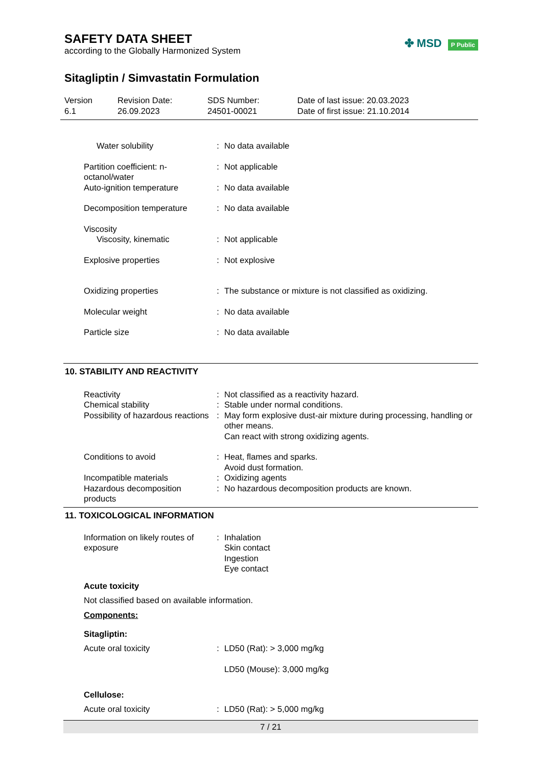SAFETY DATA SHEET
according to the Globally Harmonized System
✤ MSD P Public
Sitagliptin / Simvastatin Formulation
Version
6.1
Revision Date:
26.09.2023
SDS Number:
24501-00021
Date of last issue: 20.03.2023
Date of first issue: 21.10.2014
Water solubility : No data available
Partition coefficient: n-octanol/water
: Not applicable
Auto-ignition temperature : No data available
Decomposition temperature : No data available
Viscosity
Viscosity, kinematic : Not applicable
Explosive properties : Not explosive
Oxidizing properties : The substance or mixture is not classified as oxidizing.
Molecular weight : No data available
Particle size : No data available
10. STABILITY AND REACTIVITY
Reactivity : Not classified as a reactivity hazard.
Chemical stability : Stable under normal conditions.
Possibility of hazardous reactions
: May form explosive dust-air mixture during processing, handling or other means.
Can react with strong oxidizing agents.
Conditions to avoid : Heat, flames and sparks.
Avoid dust formation.
Incompatible materials : Oxidizing agents
Hazardous decomposition products
: No hazardous decomposition products are known.
11. TOXICOLOGICAL INFORMATION
Information on likely routes of exposure
: Inhalation
Skin contact
Ingestion
Eye contact
Acute toxicity
Not classified based on available information.
Components:
Sitagliptin:
Acute oral toxicity : LD50 (Rat): > 3,000 mg/kg
LD50 (Mouse): 3,000 mg/kg
Cellulose:
Acute oral toxicity : LD50 (Rat): > 5,000 mg/kg
7 / 21